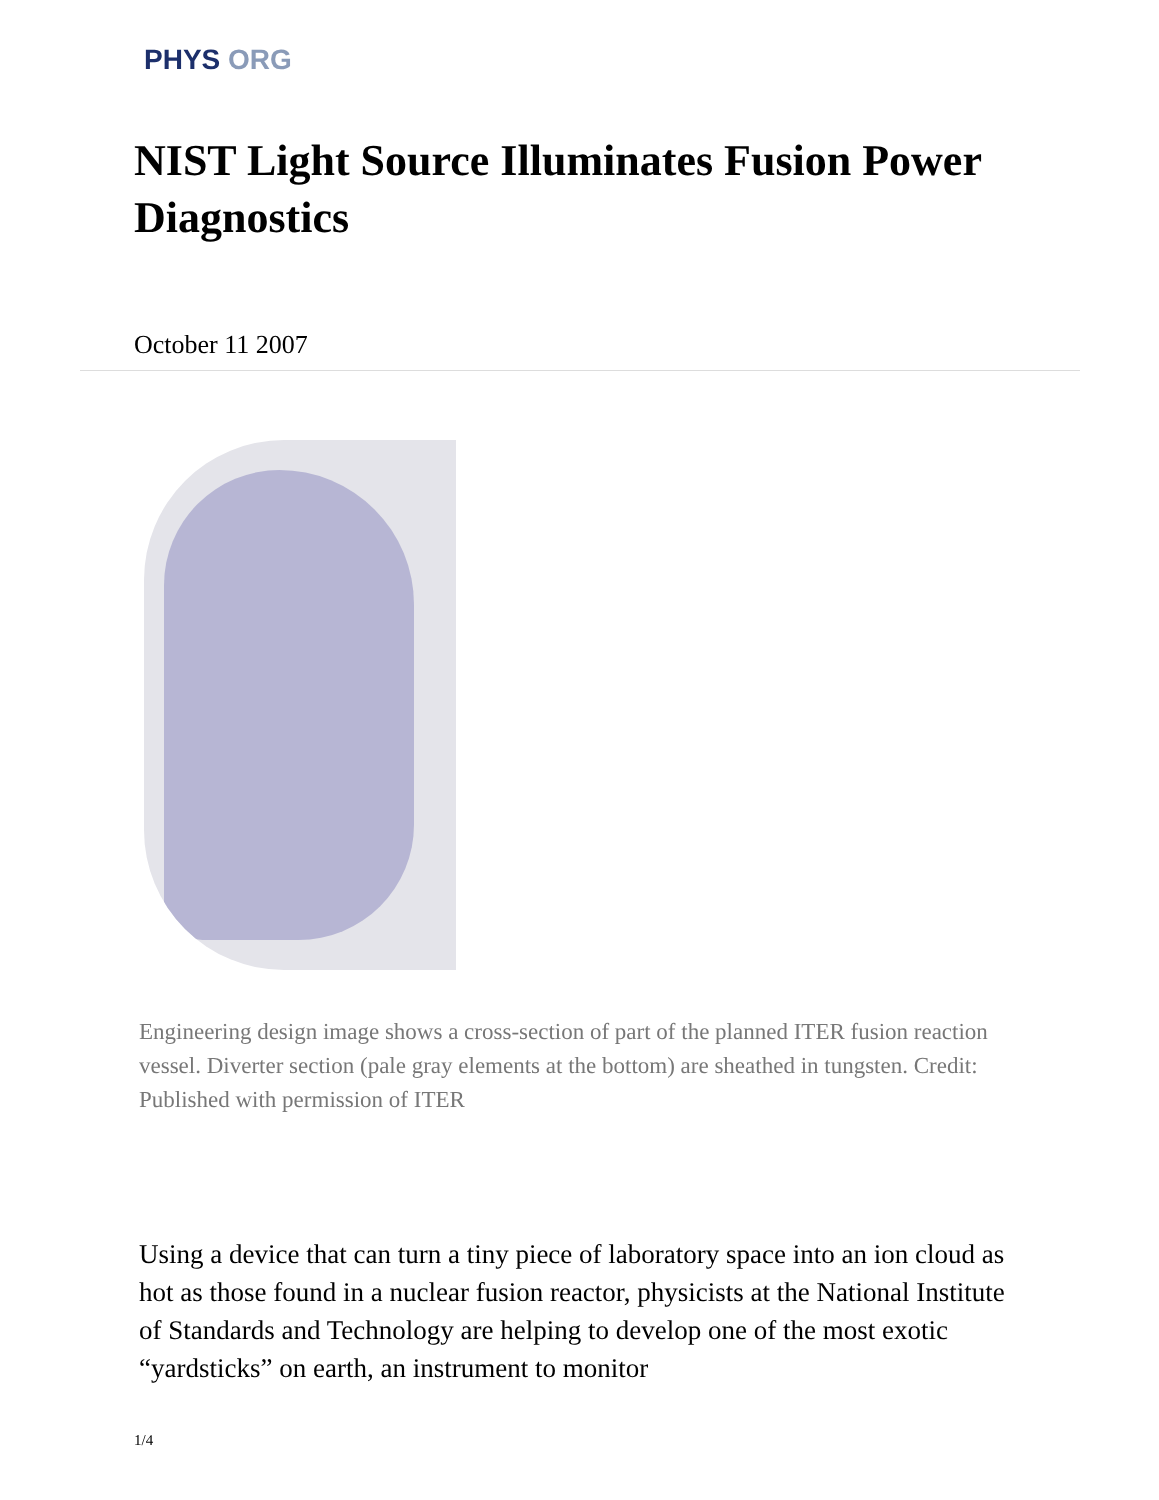PHYS ORG
NIST Light Source Illuminates Fusion Power Diagnostics
October 11 2007
Engineering design image shows a cross-section of part of the planned ITER fusion reaction vessel. Diverter section (pale gray elements at the bottom) are sheathed in tungsten. Credit: Published with permission of ITER
Using a device that can turn a tiny piece of laboratory space into an ion cloud as hot as those found in a nuclear fusion reactor, physicists at the National Institute of Standards and Technology are helping to develop one of the most exotic “yardsticks” on earth, an instrument to monitor
1/4